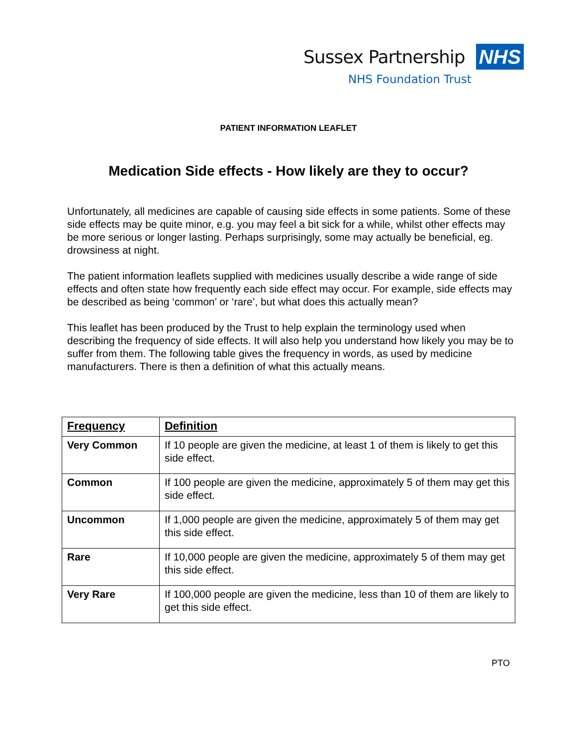Sussex Partnership NHS
NHS Foundation Trust
PATIENT INFORMATION LEAFLET
Medication Side effects - How likely are they to occur?
Unfortunately, all medicines are capable of causing side effects in some patients. Some of these side effects may be quite minor, e.g. you may feel a bit sick for a while, whilst other effects may be more serious or longer lasting. Perhaps surprisingly, some may actually be beneficial, eg. drowsiness at night.
The patient information leaflets supplied with medicines usually describe a wide range of side effects and often state how frequently each side effect may occur. For example, side effects may be described as being ‘common’ or ‘rare’, but what does this actually mean?
This leaflet has been produced by the Trust to help explain the terminology used when describing the frequency of side effects. It will also help you understand how likely you may be to suffer from them. The following table gives the frequency in words, as used by medicine manufacturers. There is then a definition of what this actually means.
| Frequency | Definition |
| --- | --- |
| Very Common | If 10 people are given the medicine, at least 1 of them is likely to get this side effect. |
| Common | If 100 people are given the medicine, approximately 5 of them may get this side effect. |
| Uncommon | If 1,000 people are given the medicine, approximately 5 of them may get this side effect. |
| Rare | If 10,000 people are given the medicine, approximately 5 of them may get this side effect. |
| Very Rare | If 100,000 people are given the medicine, less than 10 of them are likely to get this side effect. |
PTO